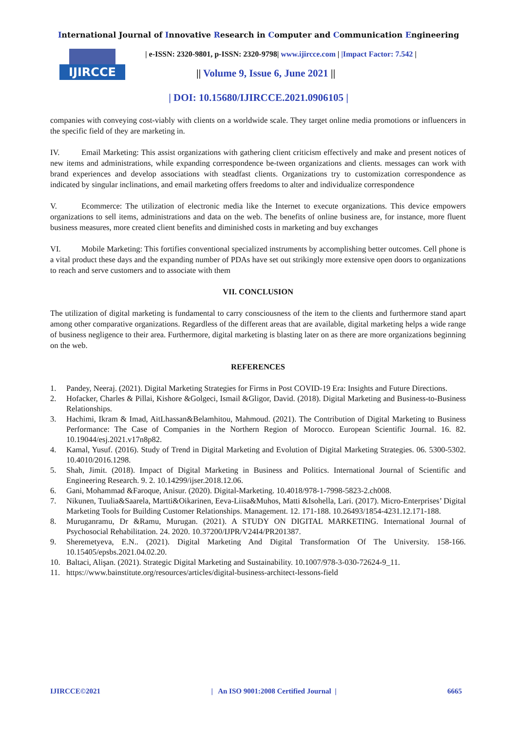International Journal of Innovative Research in Computer and Communication Engineering
IJIRCCE
| e-ISSN: 2320-9801, p-ISSN: 2320-9798| www.ijircce.com | |Impact Factor: 7.542 |
|| Volume 9, Issue 6, June 2021 ||
| DOI: 10.15680/IJIRCCE.2021.0906105 |
companies with conveying cost-viably with clients on a worldwide scale. They target online media promotions or influencers in the specific field of they are marketing in.
IV. Email Marketing: This assist organizations with gathering client criticism effectively and make and present notices of new items and administrations, while expanding correspondence be-tween organizations and clients. messages can work with brand experiences and develop associations with steadfast clients. Organizations try to customization correspondence as indicated by singular inclinations, and email marketing offers freedoms to alter and individualize correspondence
V. Ecommerce: The utilization of electronic media like the Internet to execute organizations. This device empowers organizations to sell items, administrations and data on the web. The benefits of online business are, for instance, more fluent business measures, more created client benefits and diminished costs in marketing and buy exchanges
VI. Mobile Marketing: This fortifies conventional specialized instruments by accomplishing better outcomes. Cell phone is a vital product these days and the expanding number of PDAs have set out strikingly more extensive open doors to organizations to reach and serve customers and to associate with them
VII. CONCLUSION
The utilization of digital marketing is fundamental to carry consciousness of the item to the clients and furthermore stand apart among other comparative organizations. Regardless of the different areas that are available, digital marketing helps a wide range of business negligence to their area. Furthermore, digital marketing is blasting later on as there are more organizations beginning on the web.
REFERENCES
1. Pandey, Neeraj. (2021). Digital Marketing Strategies for Firms in Post COVID-19 Era: Insights and Future Directions.
2. Hofacker, Charles & Pillai, Kishore &Golgeci, Ismail &Gligor, David. (2018). Digital Marketing and Business-to-Business Relationships.
3. Hachimi, Ikram & Imad, AitLhassan&Belamhitou, Mahmoud. (2021). The Contribution of Digital Marketing to Business Performance: The Case of Companies in the Northern Region of Morocco. European Scientific Journal. 16. 82. 10.19044/esj.2021.v17n8p82.
4. Kamal, Yusuf. (2016). Study of Trend in Digital Marketing and Evolution of Digital Marketing Strategies. 06. 5300-5302. 10.4010/2016.1298.
5. Shah, Jimit. (2018). Impact of Digital Marketing in Business and Politics. International Journal of Scientific and Engineering Research. 9. 2. 10.14299/ijser.2018.12.06.
6. Gani, Mohammad &Faroque, Anisur. (2020). Digital-Marketing. 10.4018/978-1-7998-5823-2.ch008.
7. Nikunen, Tuulia&Saarela, Martti&Oikarinen, Eeva-Liisa&Muhos, Matti &Isohella, Lari. (2017). Micro-Enterprises’ Digital Marketing Tools for Building Customer Relationships. Management. 12. 171-188. 10.26493/1854-4231.12.171-188.
8. Muruganramu, Dr &Ramu, Murugan. (2021). A STUDY ON DIGITAL MARKETING. International Journal of Psychosocial Rehabilitation. 24. 2020. 10.37200/IJPR/V24I4/PR201387.
9. Sheremetyeva, E.N.. (2021). Digital Marketing And Digital Transformation Of The University. 158-166. 10.15405/epsbs.2021.04.02.20.
10. Baltaci, Alişan. (2021). Strategic Digital Marketing and Sustainability. 10.1007/978-3-030-72624-9_11.
11. https://www.bainstitute.org/resources/articles/digital-business-architect-lessons-field
IJIRCCE©2021 | An ISO 9001:2008 Certified Journal | 6665